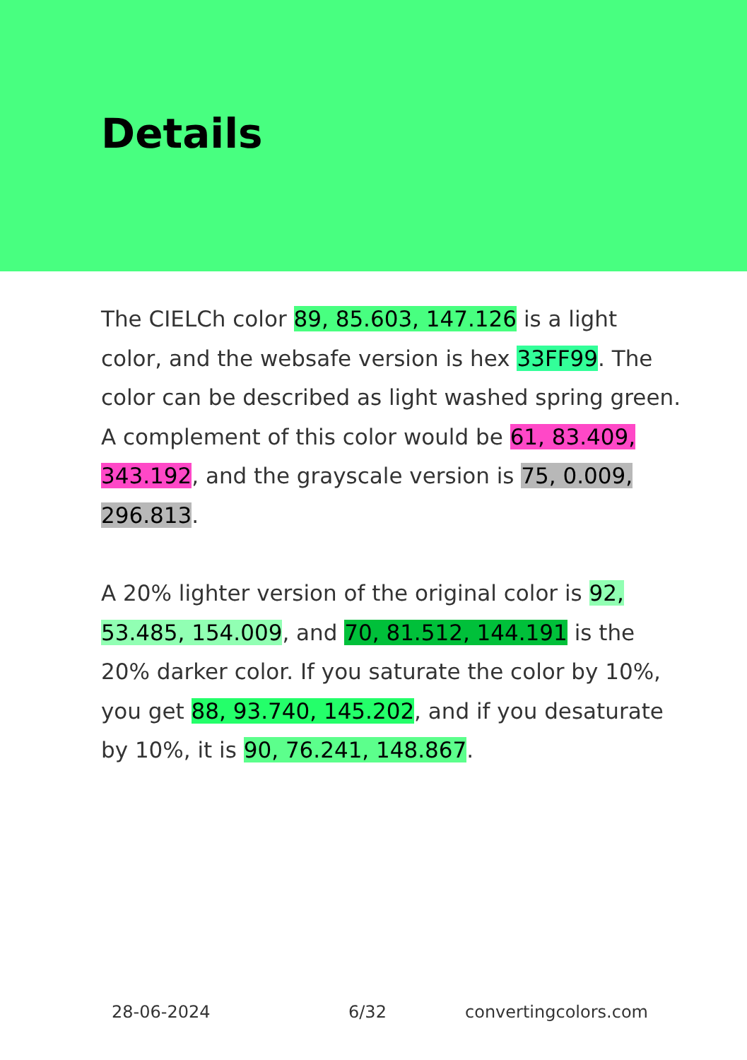Details
The CIELCh color 89, 85.603, 147.126 is a light color, and the websafe version is hex 33FF99. The color can be described as light washed spring green. A complement of this color would be 61, 83.409, 343.192, and the grayscale version is 75, 0.009, 296.813.
A 20% lighter version of the original color is 92, 53.485, 154.009, and 70, 81.512, 144.191 is the 20% darker color. If you saturate the color by 10%, you get 88, 93.740, 145.202, and if you desaturate by 10%, it is 90, 76.241, 148.867.
28-06-2024 6/32 convertingcolors.com